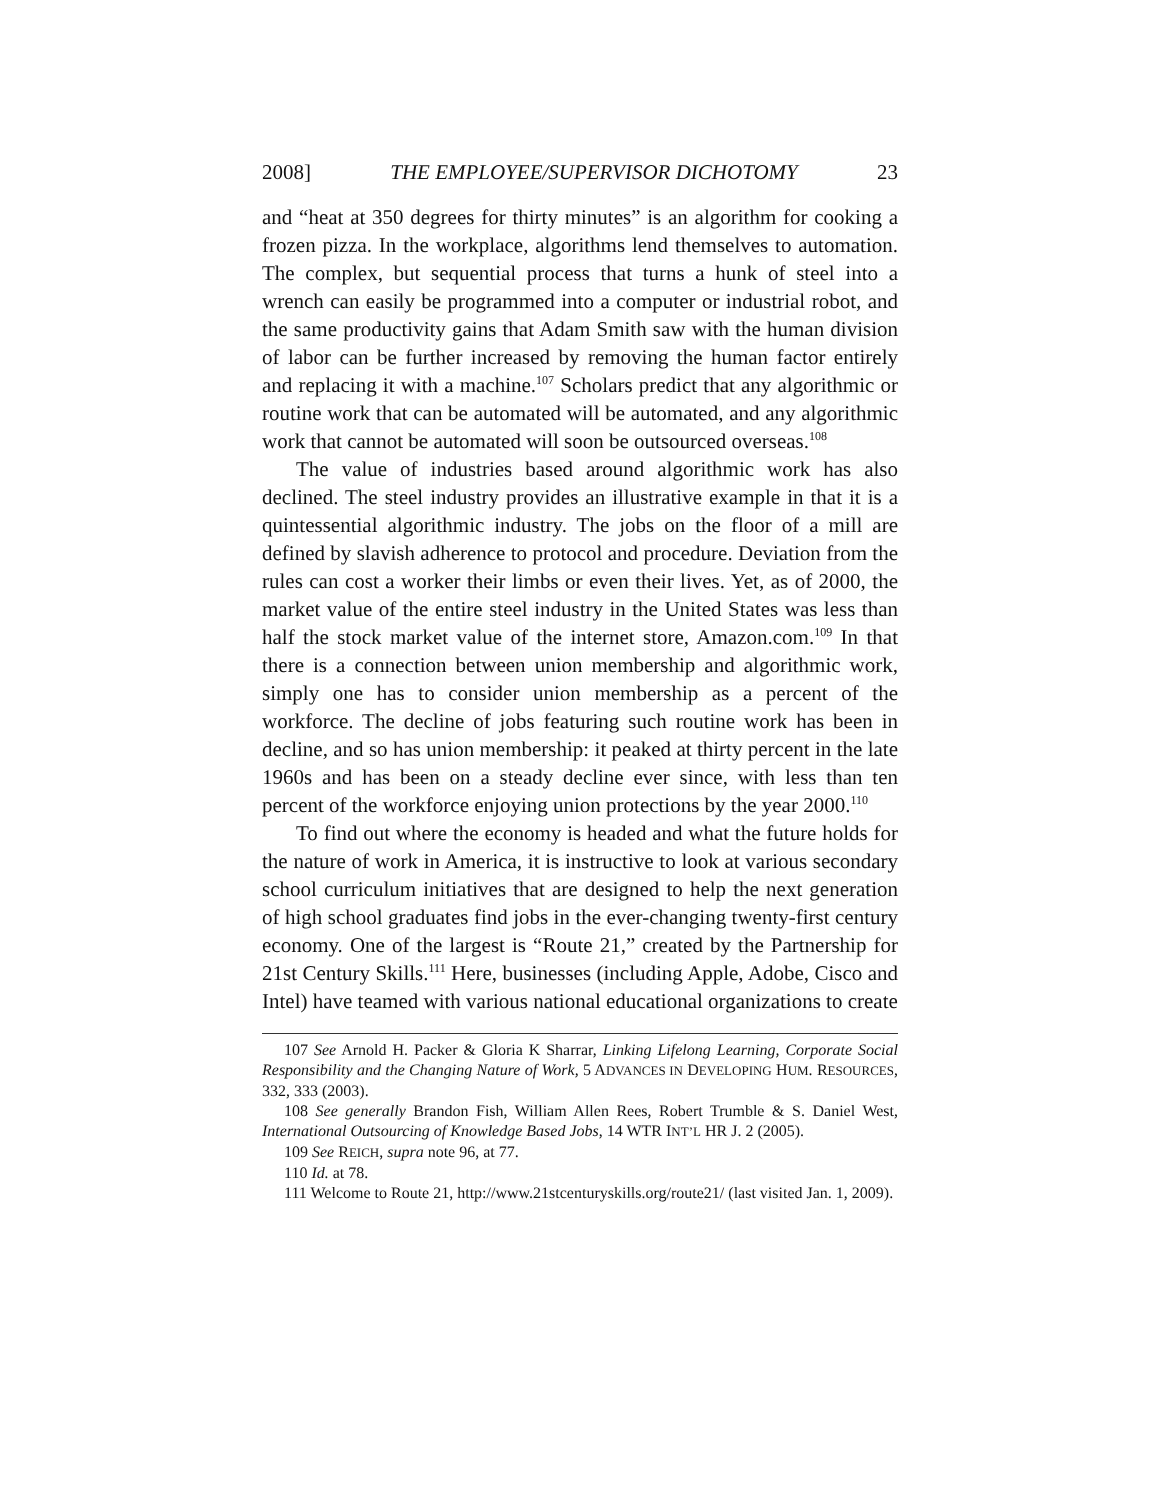2008] THE EMPLOYEE/SUPERVISOR DICHOTOMY 23
and “heat at 350 degrees for thirty minutes” is an algorithm for cooking a frozen pizza. In the workplace, algorithms lend themselves to automation. The complex, but sequential process that turns a hunk of steel into a wrench can easily be programmed into a computer or industrial robot, and the same productivity gains that Adam Smith saw with the human division of labor can be further increased by removing the human factor entirely and replacing it with a machine.<sup>107</sup> Scholars predict that any algorithmic or routine work that can be automated will be automated, and any algorithmic work that cannot be automated will soon be outsourced overseas.<sup>108</sup>
The value of industries based around algorithmic work has also declined. The steel industry provides an illustrative example in that it is a quintessential algorithmic industry. The jobs on the floor of a mill are defined by slavish adherence to protocol and procedure. Deviation from the rules can cost a worker their limbs or even their lives. Yet, as of 2000, the market value of the entire steel industry in the United States was less than half the stock market value of the internet store, Amazon.com.<sup>109</sup> In that there is a connection between union membership and algorithmic work, simply one has to consider union membership as a percent of the workforce. The decline of jobs featuring such routine work has been in decline, and so has union membership: it peaked at thirty percent in the late 1960s and has been on a steady decline ever since, with less than ten percent of the workforce enjoying union protections by the year 2000.<sup>110</sup>
To find out where the economy is headed and what the future holds for the nature of work in America, it is instructive to look at various secondary school curriculum initiatives that are designed to help the next generation of high school graduates find jobs in the ever-changing twenty-first century economy. One of the largest is “Route 21,” created by the Partnership for 21st Century Skills.<sup>111</sup> Here, businesses (including Apple, Adobe, Cisco and Intel) have teamed with various national educational organizations to create
107 See Arnold H. Packer & Gloria K Sharrar, Linking Lifelong Learning, Corporate Social Responsibility and the Changing Nature of Work, 5 ADVANCES IN DEVELOPING HUM. RESOURCES, 332, 333 (2003).
108 See generally Brandon Fish, William Allen Rees, Robert Trumble & S. Daniel West, International Outsourcing of Knowledge Based Jobs, 14 WTR INT’L HR J. 2 (2005).
109 See REICH, supra note 96, at 77.
110 Id. at 78.
111 Welcome to Route 21, http://www.21stcenturyskills.org/route21/ (last visited Jan. 1, 2009).